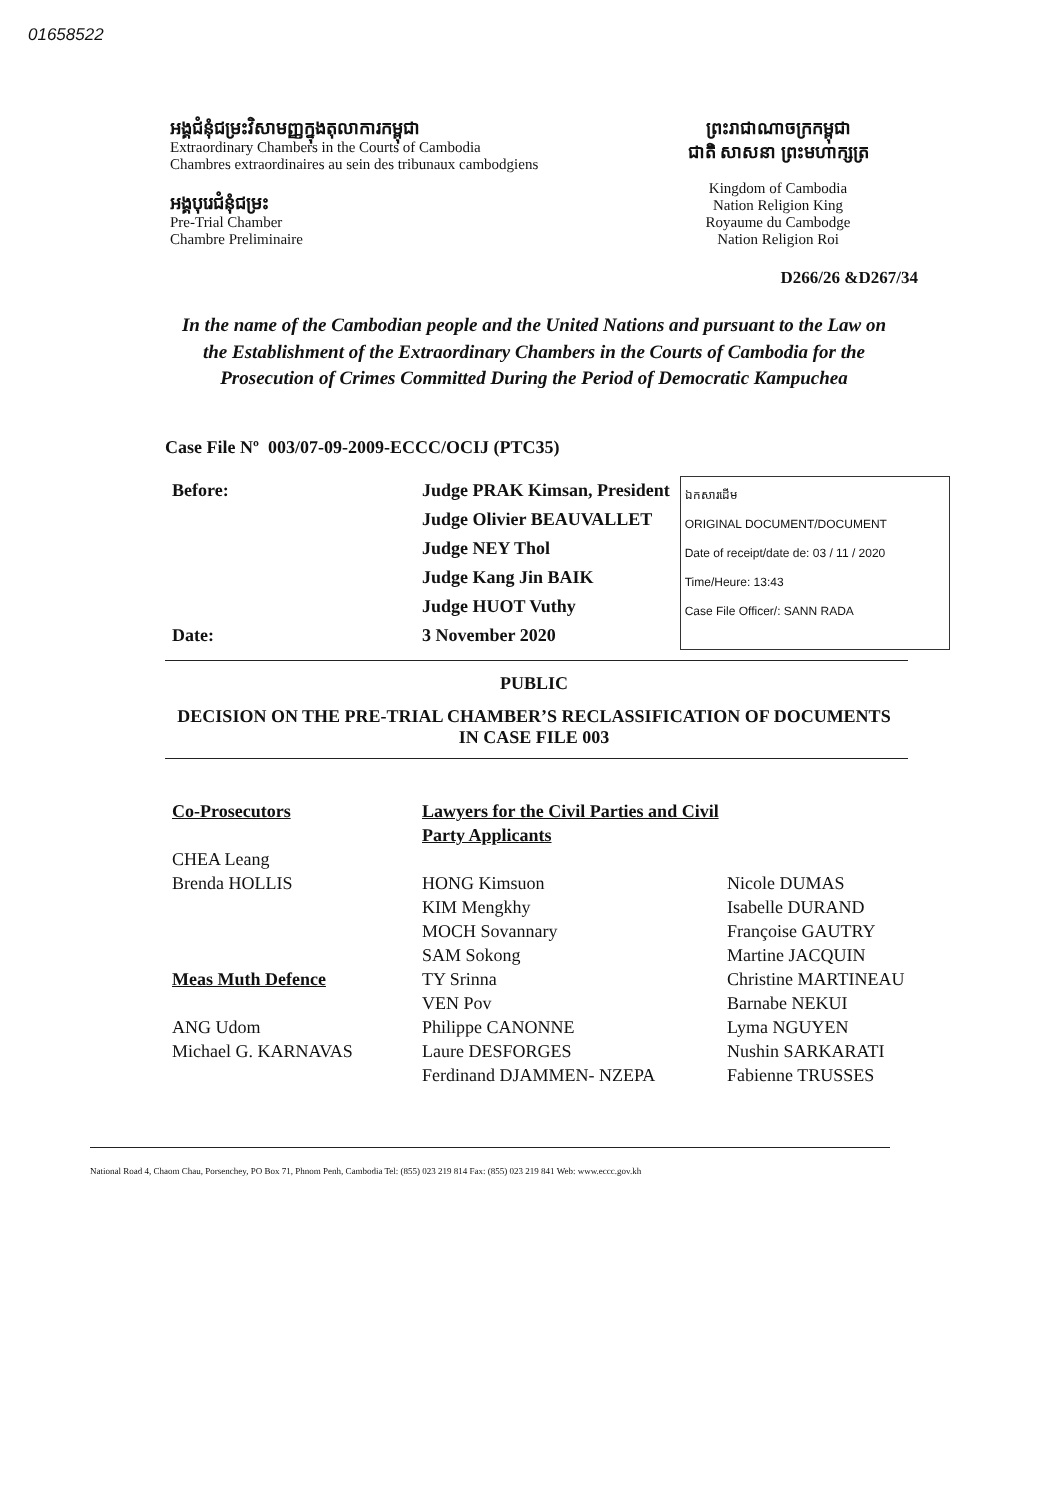01658522
អង្គជំនុំជម្រះវិសាមញ្ញក្នុងតុលាការកម្ពុជា
Extraordinary Chambers in the Courts of Cambodia
Chambres extraordinaires au sein des tribunaux cambodgiens
អង្គបុរេជំនុំជម្រះ
Pre-Trial Chamber
Chambre Preliminaire
ព្រះរាជាណាចក្រកម្ពុជា
ជាតិ សាសនា ព្រះមហាក្សត្រ
Kingdom of Cambodia
Nation Religion King
Royaume du Cambodge
Nation Religion Roi
D266/26 &D267/34
In the name of the Cambodian people and the United Nations and pursuant to the Law on the Establishment of the Extraordinary Chambers in the Courts of Cambodia for the Prosecution of Crimes Committed During the Period of Democratic Kampuchea
Case File Nº 003/07-09-2009-ECCC/OCIJ (PTC35)
Before:
Date:
Judge PRAK Kimsan, President
Judge Olivier BEAUVALLET
Judge NEY Thol
Judge Kang Jin BAIK
Judge HUOT Vuthy
3 November 2020
ឯកសារដើម
ORIGINAL DOCUMENT/DOCUMENT
Date of receipt/date de: 03 / 11 / 2020
Time/Heure: 13:43
Case File Officer/: SANN RADA
PUBLIC
DECISION ON THE PRE-TRIAL CHAMBER’S RECLASSIFICATION OF DOCUMENTS IN CASE FILE 003
Co-Prosecutors
CHEA Leang
Brenda HOLLIS
Meas Muth Defence
ANG Udom
Michael G. KARNAVAS
Lawyers for the Civil Parties and Civil Party Applicants
HONG Kimsuon
KIM Mengkhy
MOCH Sovannary
SAM Sokong
TY Srinna
VEN Pov
Philippe CANONNE
Laure DESFORGES
Ferdinand DJAMMEN- NZEPA
Nicole DUMAS
Isabelle DURAND
Françoise GAUTRY
Martine JACQUIN
Christine MARTINEAU
Barnabe NEKUI
Lyma NGUYEN
Nushin SARKARATI
Fabienne TRUSSES
National Road 4, Chaom Chau, Porsenchey, PO Box 71, Phnom Penh, Cambodia Tel: (855) 023 219 814 Fax: (855) 023 219 841 Web: www.eccc.gov.kh